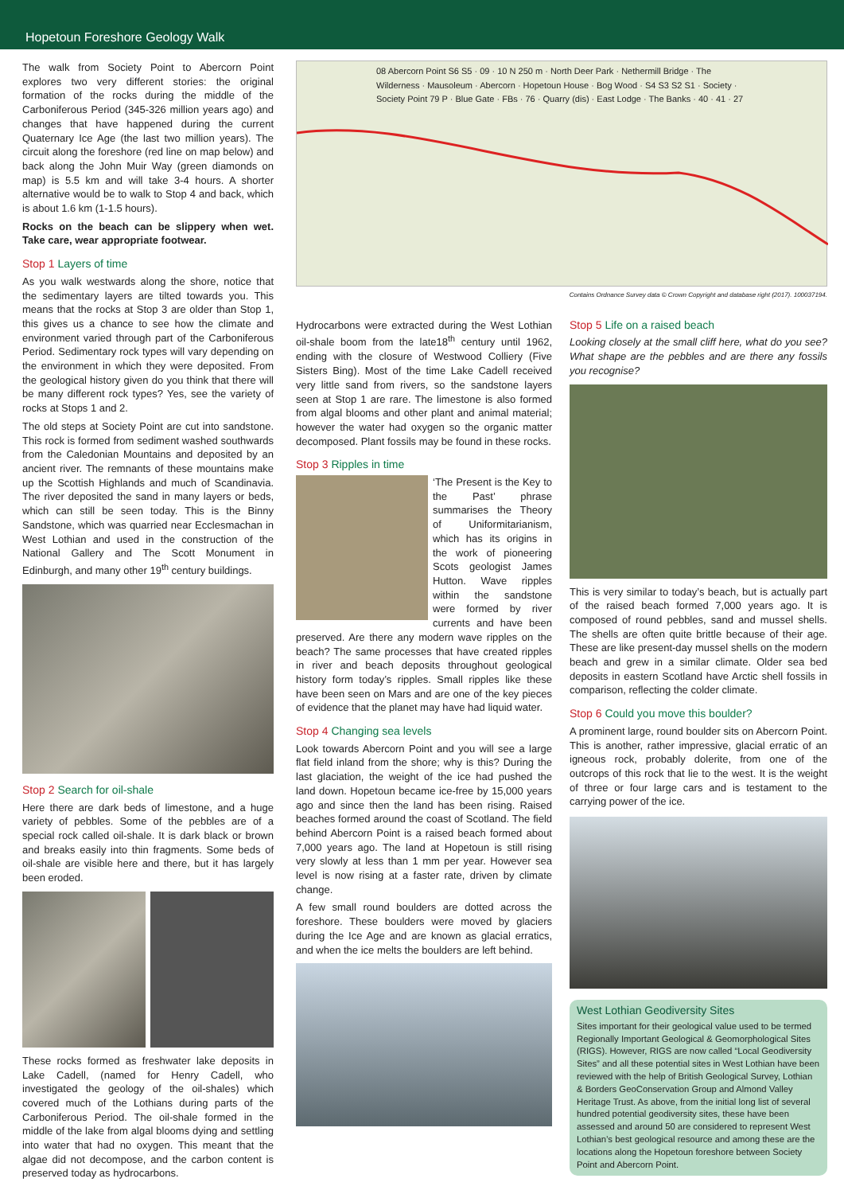Hopetoun Foreshore Geology Walk
The walk from Society Point to Abercorn Point explores two very different stories: the original formation of the rocks during the middle of the Carboniferous Period (345-326 million years ago) and changes that have happened during the current Quaternary Ice Age (the last two million years). The circuit along the foreshore (red line on map below) and back along the John Muir Way (green diamonds on map) is 5.5 km and will take 3-4 hours. A shorter alternative would be to walk to Stop 4 and back, which is about 1.6 km (1-1.5 hours).
Rocks on the beach can be slippery when wet. Take care, wear appropriate footwear.
Stop 1 Layers of time
As you walk westwards along the shore, notice that the sedimentary layers are tilted towards you. This means that the rocks at Stop 3 are older than Stop 1, this gives us a chance to see how the climate and environment varied through part of the Carboniferous Period. Sedimentary rock types will vary depending on the environment in which they were deposited. From the geological history given do you think that there will be many different rock types? Yes, see the variety of rocks at Stops 1 and 2.
The old steps at Society Point are cut into sandstone. This rock is formed from sediment washed southwards from the Caledonian Mountains and deposited by an ancient river. The remnants of these mountains make up the Scottish Highlands and much of Scandinavia. The river deposited the sand in many layers or beds, which can still be seen today. This is the Binny Sandstone, which was quarried near Ecclesmachan in West Lothian and used in the construction of the National Gallery and The Scott Monument in Edinburgh, and many other 19<sup>th</sup> century buildings.
Stop 2 Search for oil-shale
Here there are dark beds of limestone, and a huge variety of pebbles. Some of the pebbles are of a special rock called oil-shale. It is dark black or brown and breaks easily into thin fragments. Some beds of oil-shale are visible here and there, but it has largely been eroded.
These rocks formed as freshwater lake deposits in Lake Cadell, (named for Henry Cadell, who investigated the geology of the oil-shales) which covered much of the Lothians during parts of the Carboniferous Period. The oil-shale formed in the middle of the lake from algal blooms dying and settling into water that had no oxygen. This meant that the algae did not decompose, and the carbon content is preserved today as hydrocarbons.
08 Abercorn Point S6 S5 · 09 · 10 N 250 m · North Deer Park · Nethermill Bridge · The Wilderness · Mausoleum · Abercorn · Hopetoun House · Bog Wood · S4 S3 S2 S1 · Society · Society Point 79 P · Blue Gate · FBs · 76 · Quarry (dis) · East Lodge · The Banks · 40 · 41 · 27
Contains Ordnance Survey data © Crown Copyright and database right (2017). 100037194.
Hydrocarbons were extracted during the West Lothian oil-shale boom from the late18<sup>th</sup> century until 1962, ending with the closure of Westwood Colliery (Five Sisters Bing). Most of the time Lake Cadell received very little sand from rivers, so the sandstone layers seen at Stop 1 are rare. The limestone is also formed from algal blooms and other plant and animal material; however the water had oxygen so the organic matter decomposed. Plant fossils may be found in these rocks.
Stop 3 Ripples in time
‘The Present is the Key to the Past’ phrase summarises the Theory of Uniformitarianism, which has its origins in the work of pioneering Scots geologist James Hutton. Wave ripples within the sandstone were formed by river currents and have been preserved. Are there any modern wave ripples on the beach? The same processes that have created ripples in river and beach deposits throughout geological history form today’s ripples. Small ripples like these have been seen on Mars and are one of the key pieces of evidence that the planet may have had liquid water.
Stop 4 Changing sea levels
Look towards Abercorn Point and you will see a large flat field inland from the shore; why is this? During the last glaciation, the weight of the ice had pushed the land down. Hopetoun became ice-free by 15,000 years ago and since then the land has been rising. Raised beaches formed around the coast of Scotland. The field behind Abercorn Point is a raised beach formed about 7,000 years ago. The land at Hopetoun is still rising very slowly at less than 1 mm per year. However sea level is now rising at a faster rate, driven by climate change.
A few small round boulders are dotted across the foreshore. These boulders were moved by glaciers during the Ice Age and are known as glacial erratics, and when the ice melts the boulders are left behind.
Stop 5 Life on a raised beach
Looking closely at the small cliff here, what do you see? What shape are the pebbles and are there any fossils you recognise?
This is very similar to today’s beach, but is actually part of the raised beach formed 7,000 years ago. It is composed of round pebbles, sand and mussel shells. The shells are often quite brittle because of their age. These are like present-day mussel shells on the modern beach and grew in a similar climate. Older sea bed deposits in eastern Scotland have Arctic shell fossils in comparison, reflecting the colder climate.
Stop 6 Could you move this boulder?
A prominent large, round boulder sits on Abercorn Point. This is another, rather impressive, glacial erratic of an igneous rock, probably dolerite, from one of the outcrops of this rock that lie to the west. It is the weight of three or four large cars and is testament to the carrying power of the ice.
West Lothian Geodiversity Sites
Sites important for their geological value used to be termed Regionally Important Geological & Geomorphological Sites (RIGS). However, RIGS are now called “Local Geodiversity Sites” and all these potential sites in West Lothian have been reviewed with the help of British Geological Survey, Lothian & Borders GeoConservation Group and Almond Valley Heritage Trust. As above, from the initial long list of several hundred potential geodiversity sites, these have been assessed and around 50 are considered to represent West Lothian’s best geological resource and among these are the locations along the Hopetoun foreshore between Society Point and Abercorn Point.